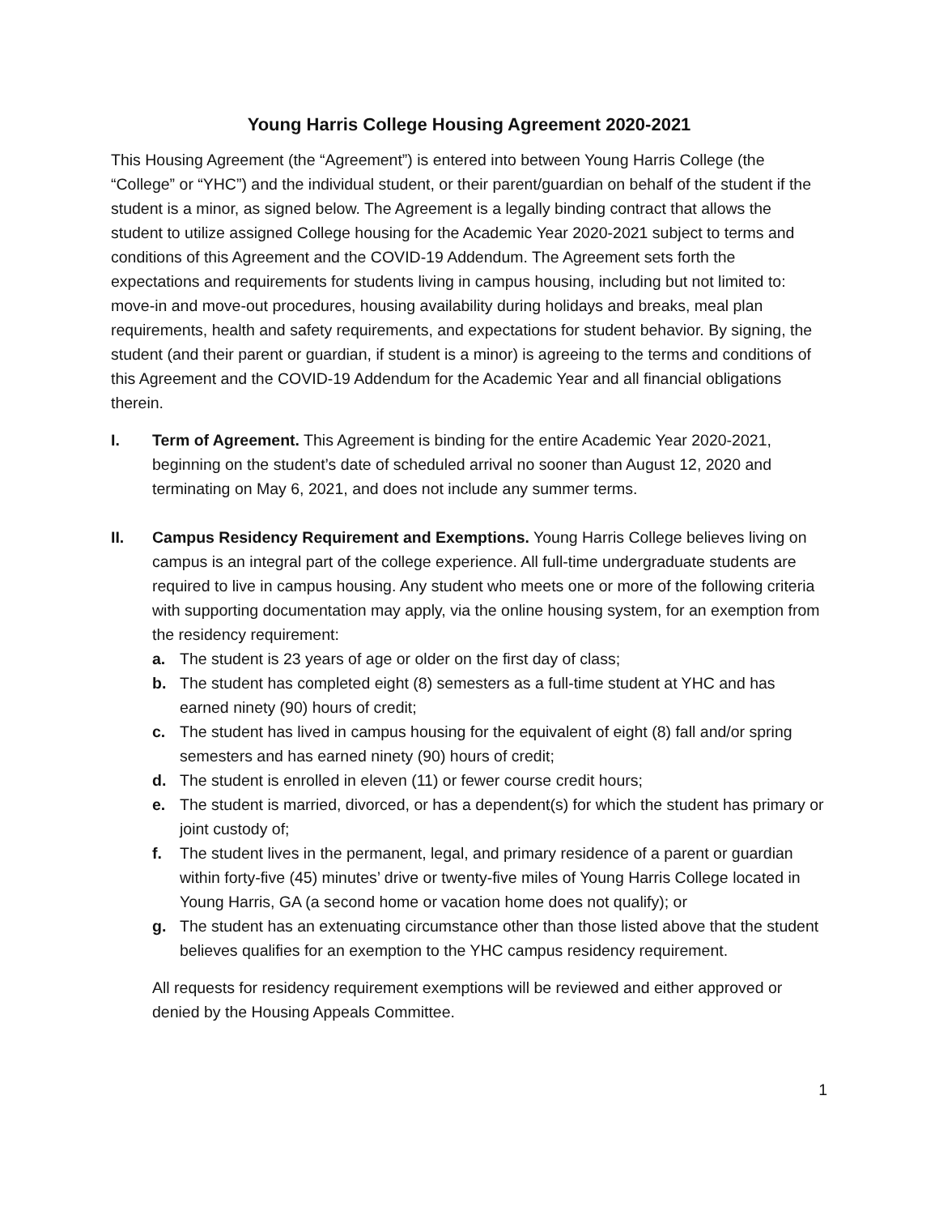Young Harris College Housing Agreement 2020-2021
This Housing Agreement (the “Agreement”) is entered into between Young Harris College (the “College” or “YHC”) and the individual student, or their parent/guardian on behalf of the student if the student is a minor, as signed below. The Agreement is a legally binding contract that allows the student to utilize assigned College housing for the Academic Year 2020-2021 subject to terms and conditions of this Agreement and the COVID-19 Addendum. The Agreement sets forth the expectations and requirements for students living in campus housing, including but not limited to: move-in and move-out procedures, housing availability during holidays and breaks, meal plan requirements, health and safety requirements, and expectations for student behavior. By signing, the student (and their parent or guardian, if student is a minor) is agreeing to the terms and conditions of this Agreement and the COVID-19 Addendum for the Academic Year and all financial obligations therein.
I. Term of Agreement. This Agreement is binding for the entire Academic Year 2020-2021, beginning on the student’s date of scheduled arrival no sooner than August 12, 2020 and terminating on May 6, 2021, and does not include any summer terms.
II. Campus Residency Requirement and Exemptions. Young Harris College believes living on campus is an integral part of the college experience. All full-time undergraduate students are required to live in campus housing. Any student who meets one or more of the following criteria with supporting documentation may apply, via the online housing system, for an exemption from the residency requirement:
a. The student is 23 years of age or older on the first day of class;
b. The student has completed eight (8) semesters as a full-time student at YHC and has earned ninety (90) hours of credit;
c. The student has lived in campus housing for the equivalent of eight (8) fall and/or spring semesters and has earned ninety (90) hours of credit;
d. The student is enrolled in eleven (11) or fewer course credit hours;
e. The student is married, divorced, or has a dependent(s) for which the student has primary or joint custody of;
f. The student lives in the permanent, legal, and primary residence of a parent or guardian within forty-five (45) minutes’ drive or twenty-five miles of Young Harris College located in Young Harris, GA (a second home or vacation home does not qualify); or
g. The student has an extenuating circumstance other than those listed above that the student believes qualifies for an exemption to the YHC campus residency requirement.
All requests for residency requirement exemptions will be reviewed and either approved or denied by the Housing Appeals Committee.
1